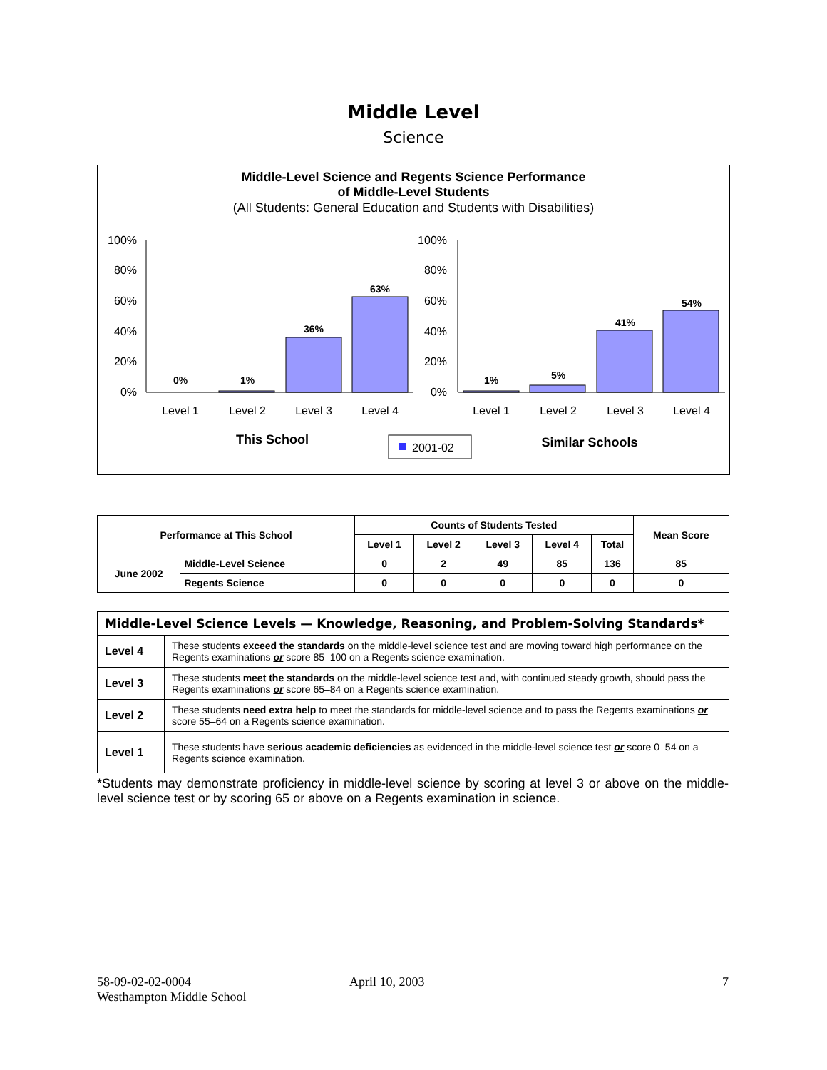Middle Level
Science
Middle-Level Science and Regents Science Performance
of Middle-Level Students
(All Students: General Education and Students with Disabilities)
100%
80%
60%
40%
20%
0%
100%
80%
60%
40%
20%
0%
0%
1%
36%
63%
1%
5%
41%
54%
Level 1
Level 2
Level 3
Level 4
Level 1
Level 2
Level 3
Level 4
This School
Similar Schools
2001-02
| Performance at This School | | Counts of Students Tested | | | | | Mean Score |
| --- | --- | --- | --- | --- | --- | --- | --- |
| | | Level 1 | Level 2 | Level 3 | Level 4 | Total | |
| June 2002 | Middle-Level Science | 0 | 2 | 49 | 85 | 136 | 85 |
| | Regents Science | 0 | 0 | 0 | 0 | 0 | 0 |
| Middle-Level Science Levels — Knowledge, Reasoning, and Problem-Solving Standards* | |
| --- | --- |
| Level 4 | These students exceed the standards on the middle-level science test and are moving toward high performance on the Regents examinations or score 85–100 on a Regents science examination. |
| Level 3 | These students meet the standards on the middle-level science test and, with continued steady growth, should pass the Regents examinations or score 65–84 on a Regents science examination. |
| Level 2 | These students need extra help to meet the standards for middle-level science and to pass the Regents examinations or score 55–64 on a Regents science examination. |
| Level 1 | These students have serious academic deficiencies as evidenced in the middle-level science test or score 0–54 on a Regents science examination. |
*Students may demonstrate proficiency in middle-level science by scoring at level 3 or above on the middle-level science test or by scoring 65 or above on a Regents examination in science.
58-09-02-02-0004
Westhampton Middle School
April 10, 2003 7